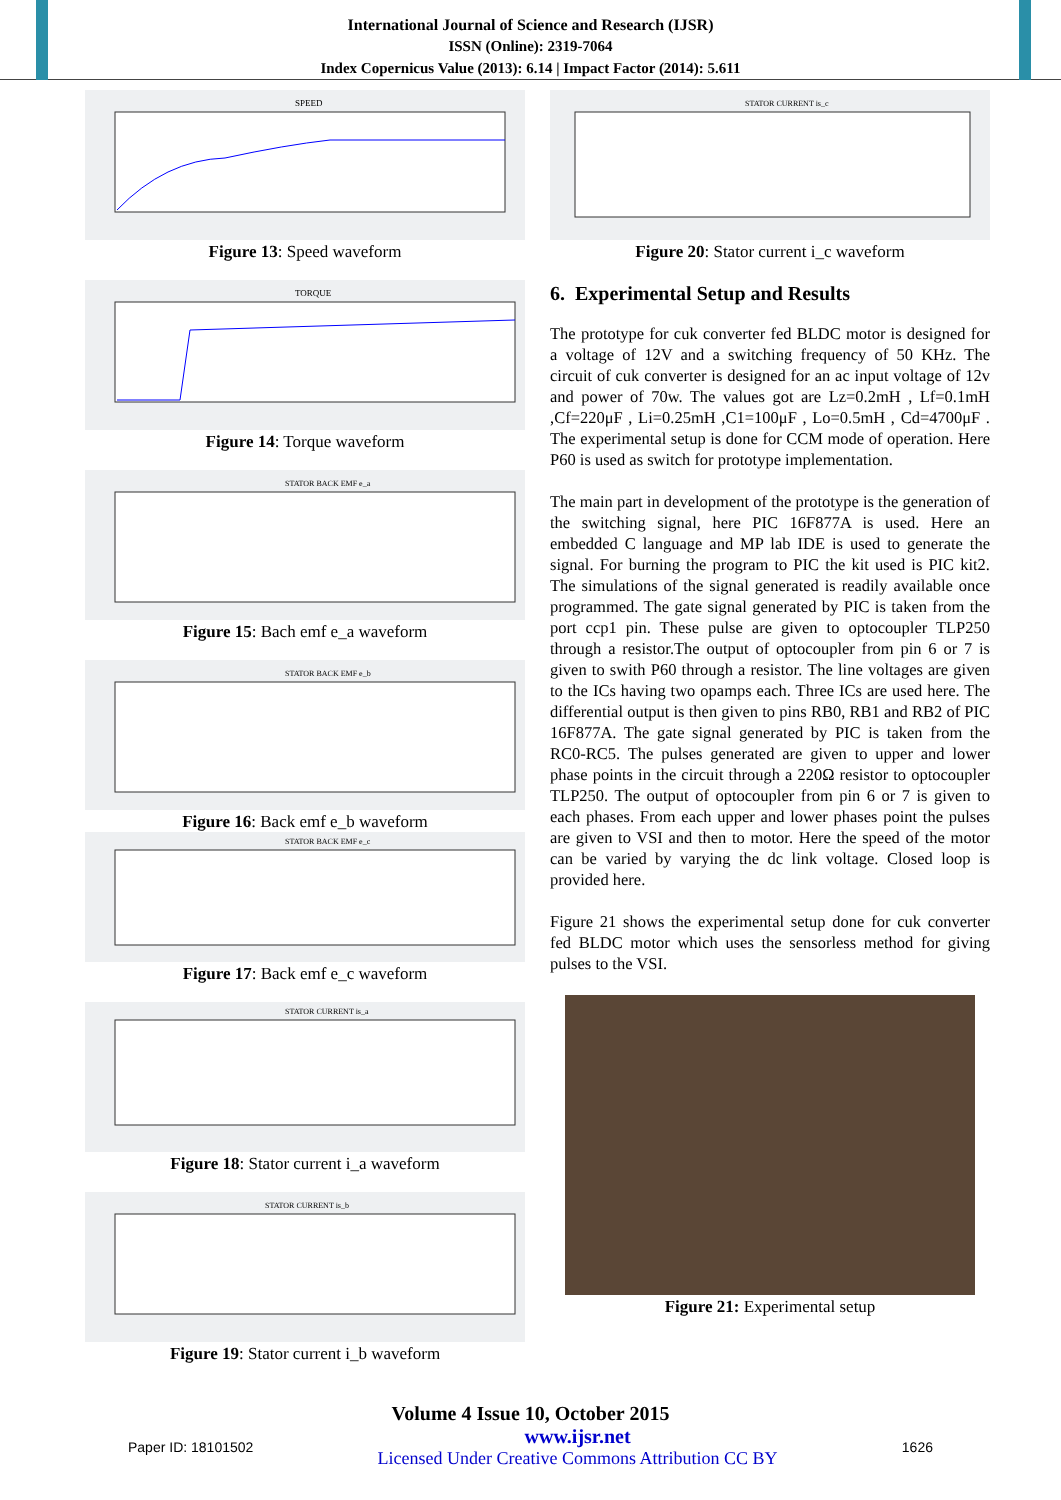International Journal of Science and Research (IJSR)
ISSN (Online): 2319-7064
Index Copernicus Value (2013): 6.14 | Impact Factor (2014): 5.611
SPEED
Figure 13: Speed waveform
TORQUE
Figure 14: Torque waveform
STATOR BACK EMF e_a
Figure 15: Bach emf e_a waveform
STATOR BACK EMF e_b
Figure 16: Back emf e_b waveform
STATOR BACK EMF e_c
Figure 17: Back emf e_c waveform
STATOR CURRENT is_a
Figure 18: Stator current i_a waveform
STATOR CURRENT is_b
Figure 19: Stator current i_b waveform
STATOR CURRENT is_c
Figure 20: Stator current i_c waveform
6. Experimental Setup and Results
The prototype for cuk converter fed BLDC motor is designed for a voltage of 12V and a switching frequency of 50 KHz. The circuit of cuk converter is designed for an ac input voltage of 12v and power of 70w. The values got are Lz=0.2mH , Lf=0.1mH ,Cf=220μF , Li=0.25mH ,C1=100μF , Lo=0.5mH , Cd=4700μF . The experimental setup is done for CCM mode of operation. Here P60 is used as switch for prototype implementation.
The main part in development of the prototype is the generation of the switching signal, here PIC 16F877A is used. Here an embedded C language and MP lab IDE is used to generate the signal. For burning the program to PIC the kit used is PIC kit2. The simulations of the signal generated is readily available once programmed. The gate signal generated by PIC is taken from the port ccp1 pin. These pulse are given to optocoupler TLP250 through a resistor.The output of optocoupler from pin 6 or 7 is given to swith P60 through a resistor. The line voltages are given to the ICs having two opamps each. Three ICs are used here. The differential output is then given to pins RB0, RB1 and RB2 of PIC 16F877A. The gate signal generated by PIC is taken from the RC0-RC5. The pulses generated are given to upper and lower phase points in the circuit through a 220Ω resistor to optocoupler TLP250. The output of optocoupler from pin 6 or 7 is given to each phases. From each upper and lower phases point the pulses are given to VSI and then to motor. Here the speed of the motor can be varied by varying the dc link voltage. Closed loop is provided here.
Figure 21 shows the experimental setup done for cuk converter fed BLDC motor which uses the sensorless method for giving pulses to the VSI.
Figure 21: Experimental setup
Volume 4 Issue 10, October 2015
Paper ID: 18101502 www.ijsr.net
Licensed Under Creative Commons Attribution CC BY 1626